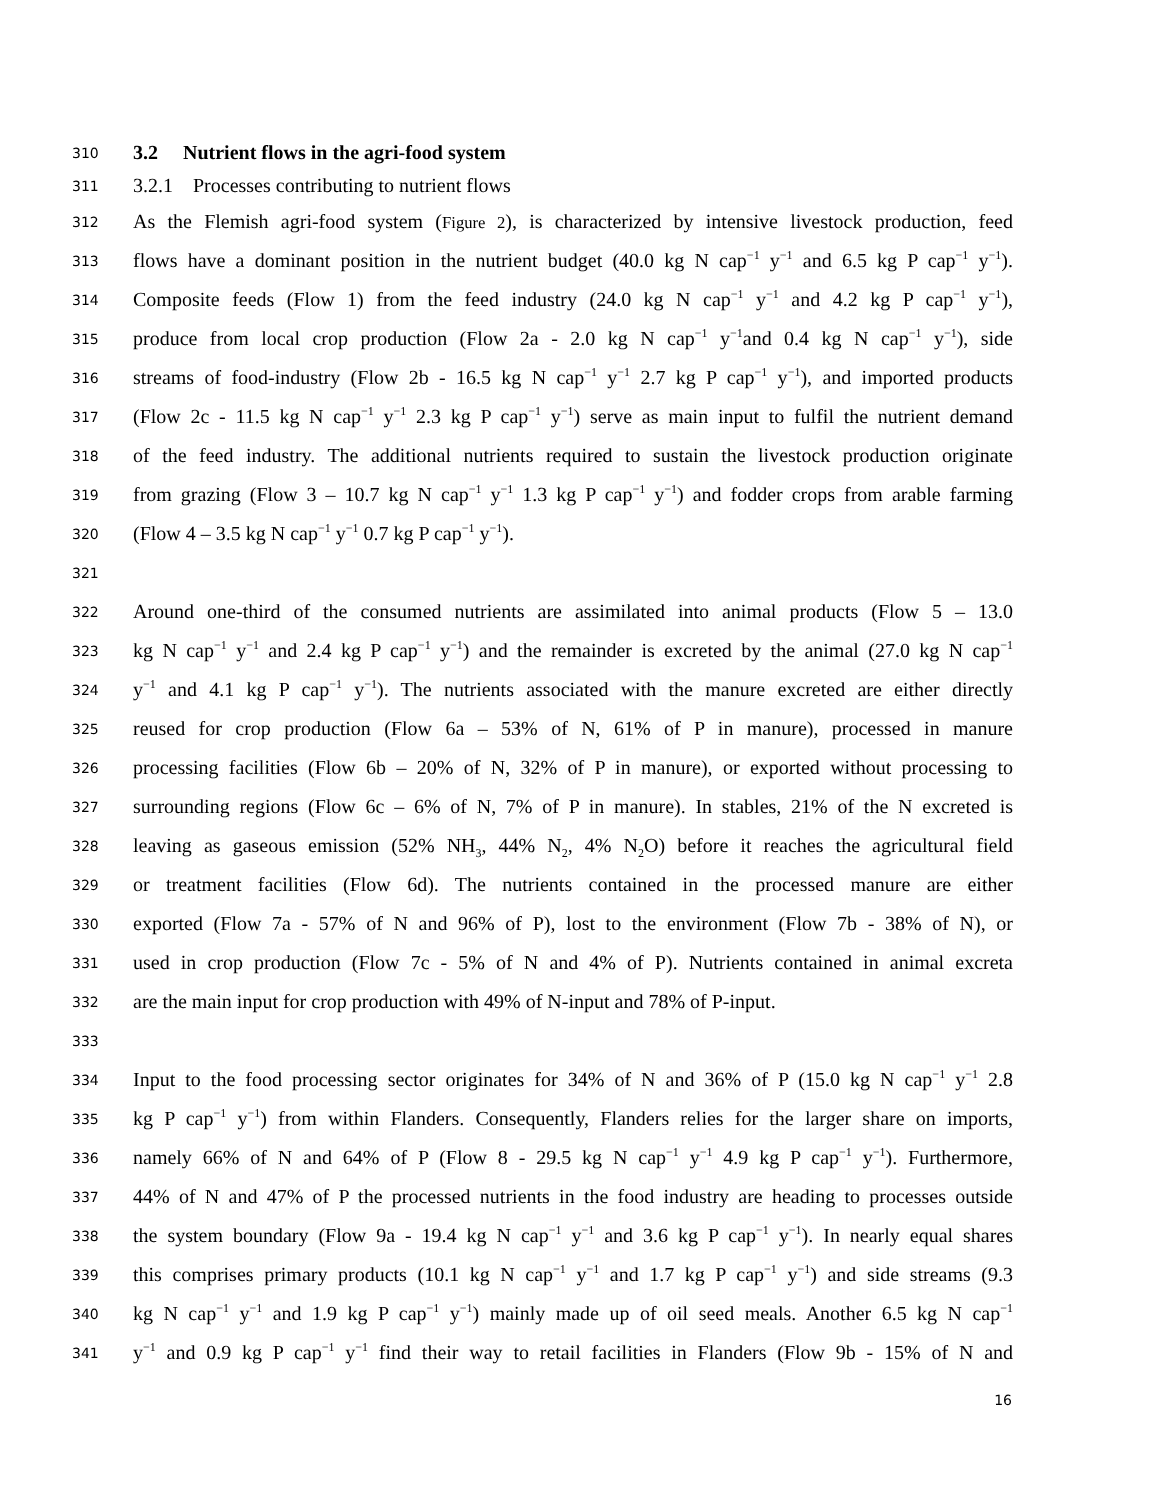310 3.2 Nutrient flows in the agri-food system
311 3.2.1 Processes contributing to nutrient flows
312 As the Flemish agri-food system (Figure 2), is characterized by intensive livestock production, feed
313 flows have a dominant position in the nutrient budget (40.0 kg N cap<sup>−1</sup> y<sup>−1</sup> and 6.5 kg P cap<sup>−1</sup> y<sup>−1</sup>).
314 Composite feeds (Flow 1) from the feed industry (24.0 kg N cap<sup>−1</sup> y<sup>−1</sup> and 4.2 kg P cap<sup>−1</sup> y<sup>−1</sup>),
315 produce from local crop production (Flow 2a - 2.0 kg N cap<sup>−1</sup> y<sup>−1</sup>and 0.4 kg N cap<sup>−1</sup> y<sup>−1</sup>), side
316 streams of food-industry (Flow 2b - 16.5 kg N cap<sup>−1</sup> y<sup>−1</sup> 2.7 kg P cap<sup>−1</sup> y<sup>−1</sup>), and imported products
317 (Flow 2c - 11.5 kg N cap<sup>−1</sup> y<sup>−1</sup> 2.3 kg P cap<sup>−1</sup> y<sup>−1</sup>) serve as main input to fulfil the nutrient demand
318 of the feed industry. The additional nutrients required to sustain the livestock production originate
319 from grazing (Flow 3 – 10.7 kg N cap<sup>−1</sup> y<sup>−1</sup> 1.3 kg P cap<sup>−1</sup> y<sup>−1</sup>) and fodder crops from arable farming
320 (Flow 4 – 3.5 kg N cap<sup>−1</sup> y<sup>−1</sup> 0.7 kg P cap<sup>−1</sup> y<sup>−1</sup>).
321
322 Around one-third of the consumed nutrients are assimilated into animal products (Flow 5 – 13.0
323 kg N cap<sup>−1</sup> y<sup>−1</sup> and 2.4 kg P cap<sup>−1</sup> y<sup>−1</sup>) and the remainder is excreted by the animal (27.0 kg N cap<sup>−1</sup>
324 y<sup>−1</sup> and 4.1 kg P cap<sup>−1</sup> y<sup>−1</sup>). The nutrients associated with the manure excreted are either directly
325 reused for crop production (Flow 6a – 53% of N, 61% of P in manure), processed in manure
326 processing facilities (Flow 6b – 20% of N, 32% of P in manure), or exported without processing to
327 surrounding regions (Flow 6c – 6% of N, 7% of P in manure). In stables, 21% of the N excreted is
328 leaving as gaseous emission (52% NH<sub>3</sub>, 44% N<sub>2</sub>, 4% N<sub>2</sub>O) before it reaches the agricultural field
329 or treatment facilities (Flow 6d). The nutrients contained in the processed manure are either
330 exported (Flow 7a - 57% of N and 96% of P), lost to the environment (Flow 7b - 38% of N), or
331 used in crop production (Flow 7c - 5% of N and 4% of P). Nutrients contained in animal excreta
332 are the main input for crop production with 49% of N-input and 78% of P-input.
333
334 Input to the food processing sector originates for 34% of N and 36% of P (15.0 kg N cap<sup>−1</sup> y<sup>−1</sup> 2.8
335 kg P cap<sup>−1</sup> y<sup>−1</sup>) from within Flanders. Consequently, Flanders relies for the larger share on imports,
336 namely 66% of N and 64% of P (Flow 8 - 29.5 kg N cap<sup>−1</sup> y<sup>−1</sup> 4.9 kg P cap<sup>−1</sup> y<sup>−1</sup>). Furthermore,
337 44% of N and 47% of P the processed nutrients in the food industry are heading to processes outside
338 the system boundary (Flow 9a - 19.4 kg N cap<sup>−1</sup> y<sup>−1</sup> and 3.6 kg P cap<sup>−1</sup> y<sup>−1</sup>). In nearly equal shares
339 this comprises primary products (10.1 kg N cap<sup>−1</sup> y<sup>−1</sup> and 1.7 kg P cap<sup>−1</sup> y<sup>−1</sup>) and side streams (9.3
340 kg N cap<sup>−1</sup> y<sup>−1</sup> and 1.9 kg P cap<sup>−1</sup> y<sup>−1</sup>) mainly made up of oil seed meals. Another 6.5 kg N cap<sup>−1</sup>
341 y<sup>−1</sup> and 0.9 kg P cap<sup>−1</sup> y<sup>−1</sup> find their way to retail facilities in Flanders (Flow 9b - 15% of N and
16